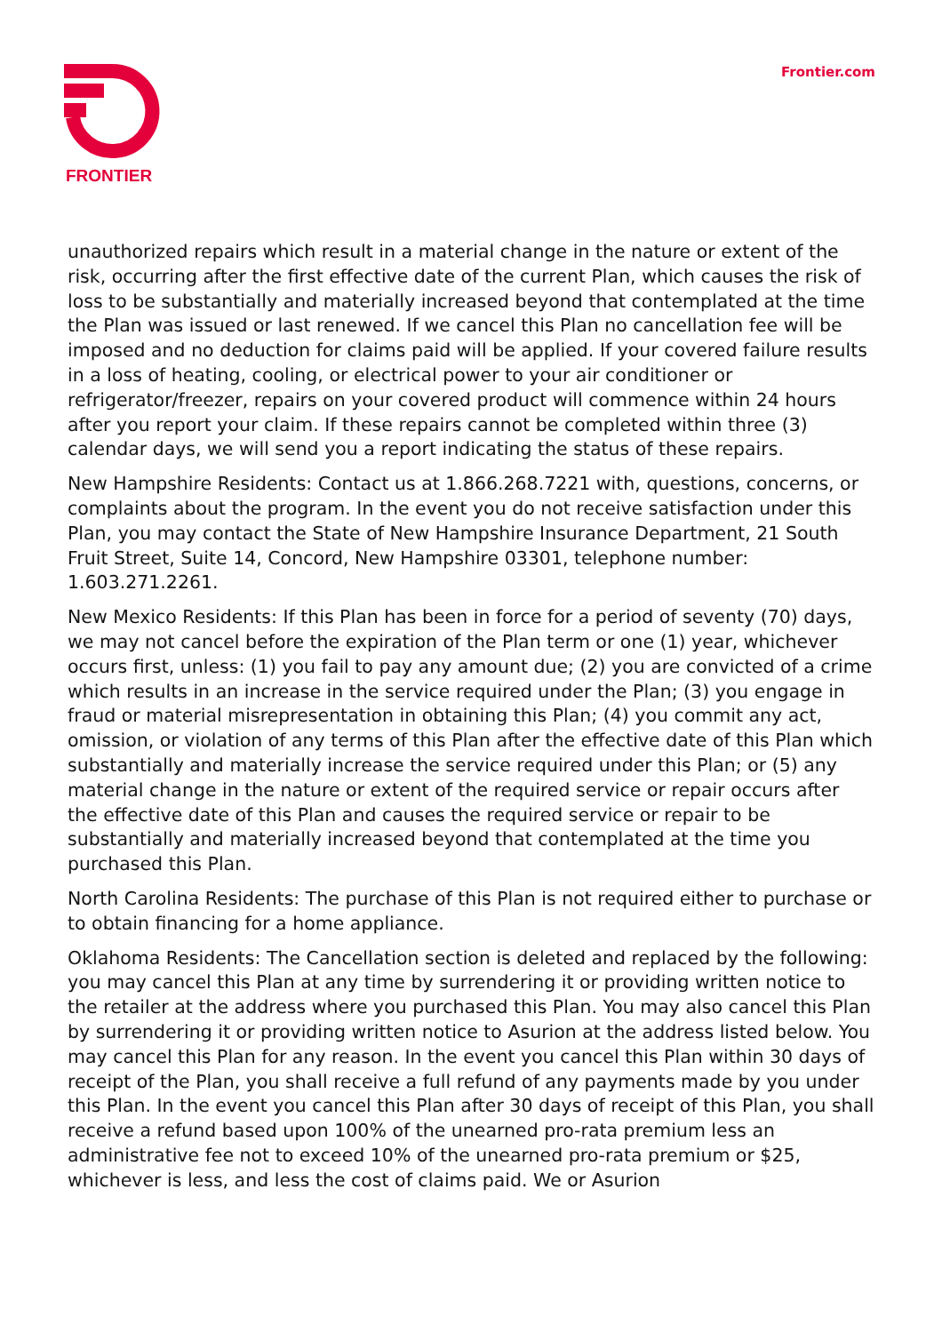FRONTIER
Frontier.com
unauthorized repairs which result in a material change in the nature or extent of the risk, occurring after the first effective date of the current Plan, which causes the risk of loss to be substantially and materially increased beyond that contemplated at the time the Plan was issued or last renewed. If we cancel this Plan no cancellation fee will be imposed and no deduction for claims paid will be applied. If your covered failure results in a loss of heating, cooling, or electrical power to your air conditioner or refrigerator/freezer, repairs on your covered product will commence within 24 hours after you report your claim. If these repairs cannot be completed within three (3) calendar days, we will send you a report indicating the status of these repairs.
New Hampshire Residents: Contact us at 1.866.268.7221 with, questions, concerns, or complaints about the program. In the event you do not receive satisfaction under this Plan, you may contact the State of New Hampshire Insurance Department, 21 South Fruit Street, Suite 14, Concord, New Hampshire 03301, telephone number: 1.603.271.2261.
New Mexico Residents: If this Plan has been in force for a period of seventy (70) days, we may not cancel before the expiration of the Plan term or one (1) year, whichever occurs first, unless: (1) you fail to pay any amount due; (2) you are convicted of a crime which results in an increase in the service required under the Plan; (3) you engage in fraud or material misrepresentation in obtaining this Plan; (4) you commit any act, omission, or violation of any terms of this Plan after the effective date of this Plan which substantially and materially increase the service required under this Plan; or (5) any material change in the nature or extent of the required service or repair occurs after the effective date of this Plan and causes the required service or repair to be substantially and materially increased beyond that contemplated at the time you purchased this Plan.
North Carolina Residents: The purchase of this Plan is not required either to purchase or to obtain financing for a home appliance.
Oklahoma Residents: The Cancellation section is deleted and replaced by the following: you may cancel this Plan at any time by surrendering it or providing written notice to the retailer at the address where you purchased this Plan. You may also cancel this Plan by surrendering it or providing written notice to Asurion at the address listed below. You may cancel this Plan for any reason. In the event you cancel this Plan within 30 days of receipt of the Plan, you shall receive a full refund of any payments made by you under this Plan. In the event you cancel this Plan after 30 days of receipt of this Plan, you shall receive a refund based upon 100% of the unearned pro-rata premium less an administrative fee not to exceed 10% of the unearned pro-rata premium or $25, whichever is less, and less the cost of claims paid. We or Asurion